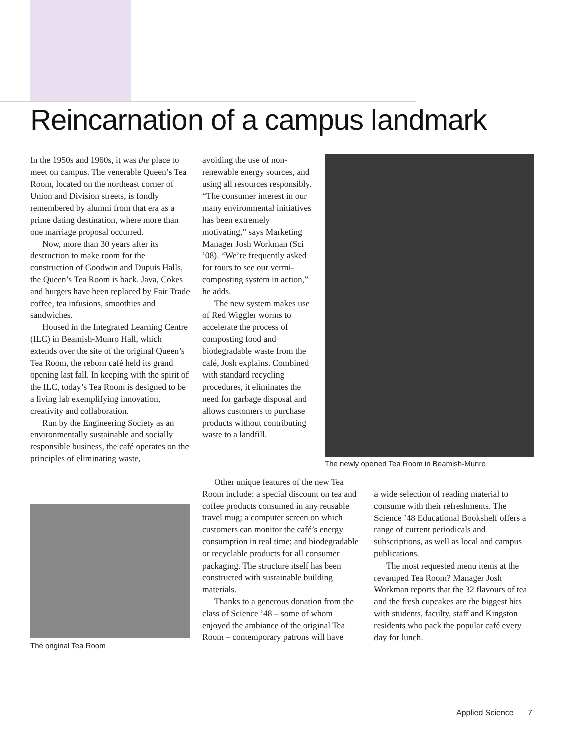Reincarnation of a campus landmark
In the 1950s and 1960s, it was the place to meet on campus. The venerable Queen’s Tea Room, located on the northeast corner of Union and Division streets, is fondly remembered by alumni from that era as a prime dating destination, where more than one marriage proposal occurred.
Now, more than 30 years after its destruction to make room for the construction of Goodwin and Dupuis Halls, the Queen’s Tea Room is back. Java, Cokes and burgers have been replaced by Fair Trade coffee, tea infusions, smoothies and sandwiches.
Housed in the Integrated Learning Centre (ILC) in Beamish-Munro Hall, which extends over the site of the original Queen’s Tea Room, the reborn café held its grand opening last fall. In keeping with the spirit of the ILC, today’s Tea Room is designed to be a living lab exemplifying innovation, creativity and collaboration.
Run by the Engineering Society as an environmentally sustainable and socially responsible business, the café operates on the principles of eliminating waste,
The original Tea Room
avoiding the use of non-renewable energy sources, and using all resources responsibly.
“The consumer interest in our many environmental initiatives has been extremely motivating,” says Marketing Manager Josh Workman (Sci ’08). “We’re frequently asked for tours to see our vermi-composting system in action,” he adds.
The new system makes use of Red Wiggler worms to accelerate the process of composting food and biodegradable waste from the café, Josh explains. Combined with standard recycling procedures, it eliminates the need for garbage disposal and allows customers to purchase products without contributing waste to a landfill.
Other unique features of the new Tea Room include: a special discount on tea and coffee products consumed in any reusable travel mug; a computer screen on which customers can monitor the café’s energy consumption in real time; and biodegradable or recyclable products for all consumer packaging. The structure itself has been constructed with sustainable building materials.
Thanks to a generous donation from the class of Science ’48 – some of whom enjoyed the ambiance of the original Tea Room – contemporary patrons will have
The newly opened Tea Room in Beamish-Munro
a wide selection of reading material to consume with their refreshments. The Science ’48 Educational Bookshelf offers a range of current periodicals and subscriptions, as well as local and campus publications.
The most requested menu items at the revamped Tea Room? Manager Josh Workman reports that the 32 flavours of tea and the fresh cupcakes are the biggest hits with students, faculty, staff and Kingston residents who pack the popular café every day for lunch.
Applied Science 7